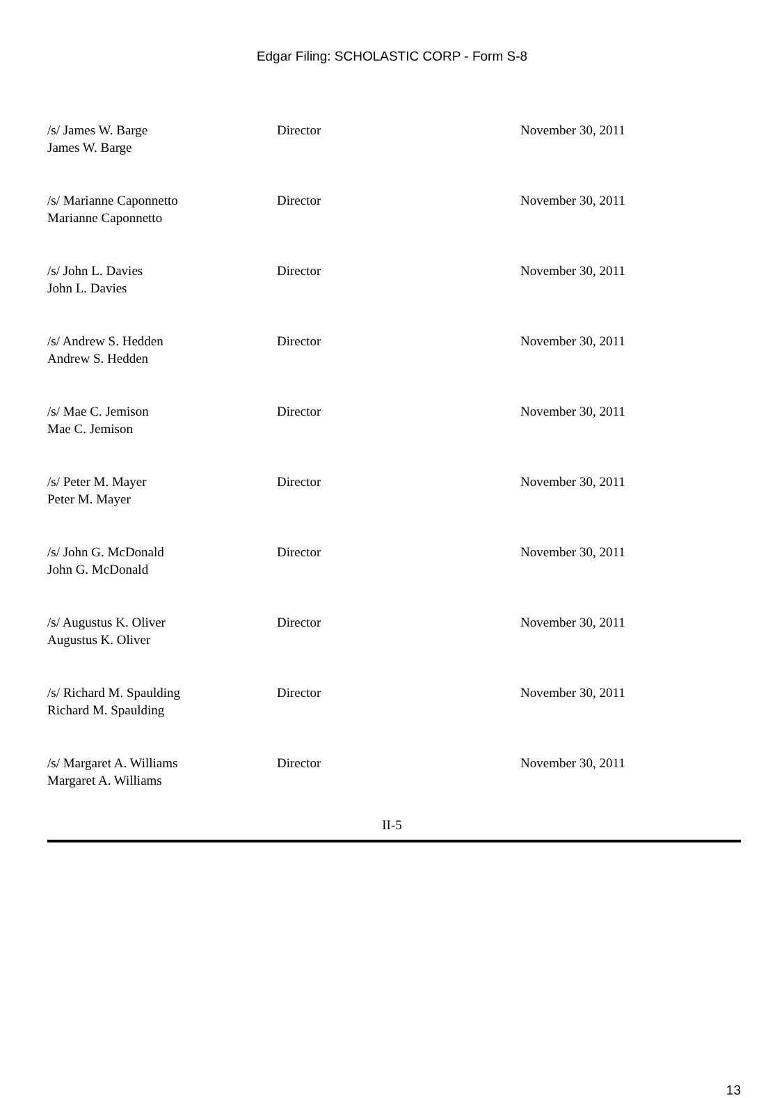Edgar Filing: SCHOLASTIC CORP - Form S-8
| /s/ James W. Barge James W. Barge | Director | November 30, 2011 |
| /s/ Marianne Caponnetto Marianne Caponnetto | Director | November 30, 2011 |
| /s/ John L. Davies John L. Davies | Director | November 30, 2011 |
| /s/ Andrew S. Hedden Andrew S. Hedden | Director | November 30, 2011 |
| /s/ Mae C. Jemison Mae C. Jemison | Director | November 30, 2011 |
| /s/ Peter M. Mayer Peter M. Mayer | Director | November 30, 2011 |
| /s/ John G. McDonald John G. McDonald | Director | November 30, 2011 |
| /s/ Augustus K. Oliver Augustus K. Oliver | Director | November 30, 2011 |
| /s/ Richard M. Spaulding Richard M. Spaulding | Director | November 30, 2011 |
| /s/ Margaret A. Williams Margaret A. Williams | Director | November 30, 2011 |
II-5
13